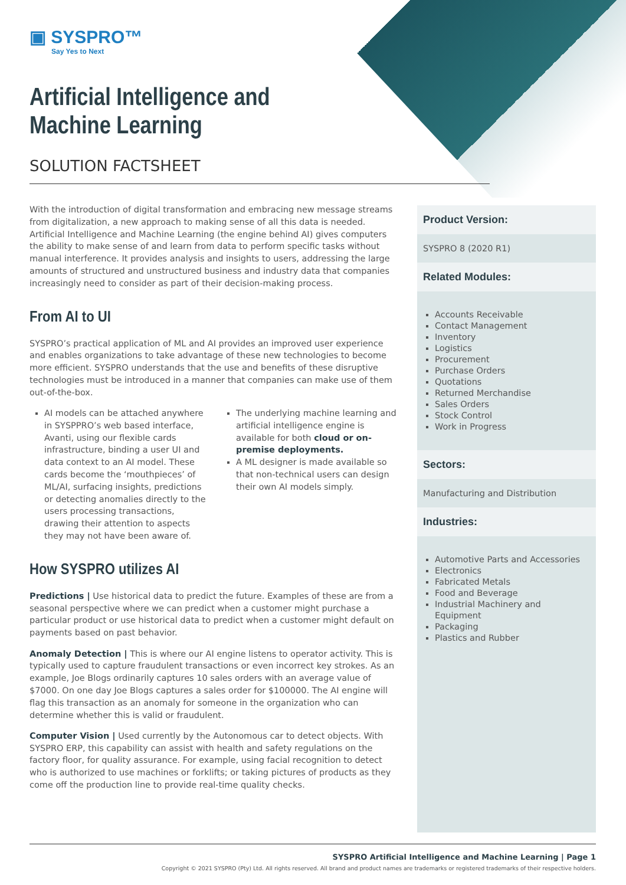▣ SYSPRO™
Say Yes to Next
Artificial Intelligence and
Machine Learning
SOLUTION FACTSHEET
With the introduction of digital transformation and embracing new message streams from digitalization, a new approach to making sense of all this data is needed. Artificial Intelligence and Machine Learning (the engine behind AI) gives computers the ability to make sense of and learn from data to perform specific tasks without manual interference. It provides analysis and insights to users, addressing the large amounts of structured and unstructured business and industry data that companies increasingly need to consider as part of their decision-making process.
From AI to UI
SYSPRO’s practical application of ML and AI provides an improved user experience and enables organizations to take advantage of these new technologies to become more efficient. SYSPRO understands that the use and benefits of these disruptive technologies must be introduced in a manner that companies can make use of them out-of-the-box.
AI models can be attached anywhere in SYSPPRO’s web based interface, Avanti, using our flexible cards infrastructure, binding a user UI and data context to an AI model. These cards become the ‘mouthpieces’ of ML/AI, surfacing insights, predictions or detecting anomalies directly to the users processing transactions, drawing their attention to aspects they may not have been aware of.
The underlying machine learning and artificial intelligence engine is available for both cloud or on-premise deployments.
A ML designer is made available so that non-technical users can design their own AI models simply.
How SYSPRO utilizes AI
Predictions | Use historical data to predict the future. Examples of these are from a seasonal perspective where we can predict when a customer might purchase a particular product or use historical data to predict when a customer might default on payments based on past behavior.
Anomaly Detection | This is where our AI engine listens to operator activity. This is typically used to capture fraudulent transactions or even incorrect key strokes. As an example, Joe Blogs ordinarily captures 10 sales orders with an average value of $7000. On one day Joe Blogs captures a sales order for $100000. The AI engine will flag this transaction as an anomaly for someone in the organization who can determine whether this is valid or fraudulent.
Computer Vision | Used currently by the Autonomous car to detect objects. With SYSPRO ERP, this capability can assist with health and safety regulations on the factory floor, for quality assurance. For example, using facial recognition to detect who is authorized to use machines or forklifts; or taking pictures of products as they come off the production line to provide real-time quality checks.
Product Version:
SYSPRO 8 (2020 R1)
Related Modules:
Accounts Receivable
Contact Management
Inventory
Logistics
Procurement
Purchase Orders
Quotations
Returned Merchandise
Sales Orders
Stock Control
Work in Progress
Sectors:
Manufacturing and Distribution
Industries:
Automotive Parts and Accessories
Electronics
Fabricated Metals
Food and Beverage
Industrial Machinery and Equipment
Packaging
Plastics and Rubber
SYSPRO Artificial Intelligence and Machine Learning | Page 1
Copyright © 2021 SYSPRO (Pty) Ltd. All rights reserved. All brand and product names are trademarks or registered trademarks of their respective holders.